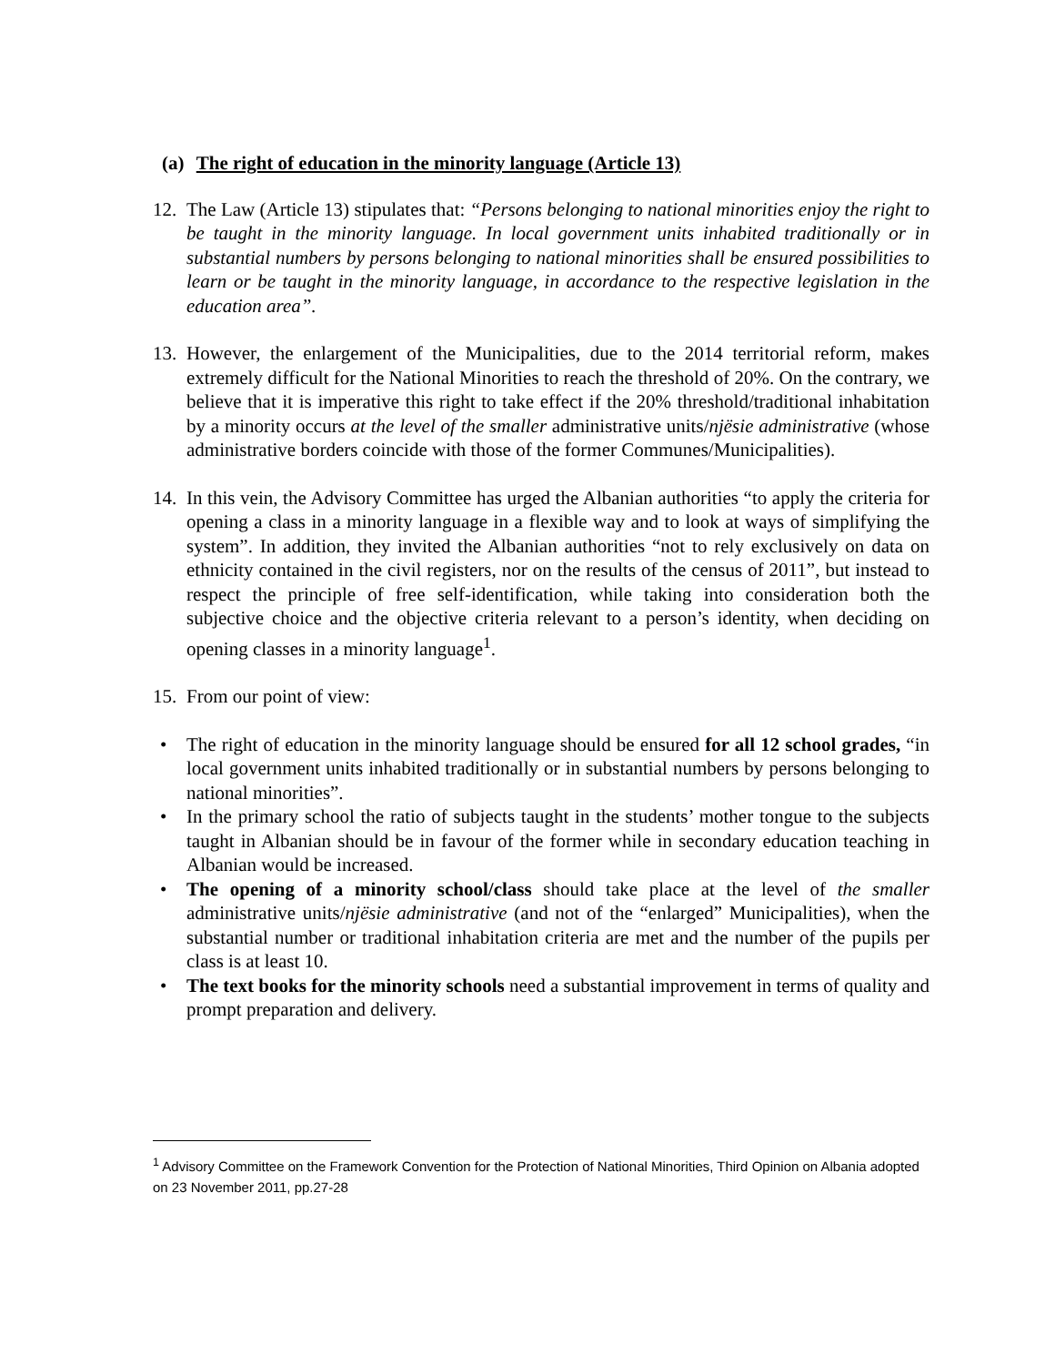(a) The right of education in the minority language (Article 13)
12.
The Law (Article 13) stipulates that: “Persons belonging to national minorities enjoy the right to be taught in the minority language. In local government units inhabited traditionally or in substantial numbers by persons belonging to national minorities shall be ensured possibilities to learn or be taught in the minority language, in accordance to the respective legislation in the education area”.
13.
However, the enlargement of the Municipalities, due to the 2014 territorial reform, makes extremely difficult for the National Minorities to reach the threshold of 20%. On the contrary, we believe that it is imperative this right to take effect if the 20% threshold/traditional inhabitation by a minority occurs at the level of the smaller administrative units/njësie administrative (whose administrative borders coincide with those of the former Communes/Municipalities).
14.
In this vein, the Advisory Committee has urged the Albanian authorities “to apply the criteria for opening a class in a minority language in a flexible way and to look at ways of simplifying the system”. In addition, they invited the Albanian authorities “not to rely exclusively on data on ethnicity contained in the civil registers, nor on the results of the census of 2011”, but instead to respect the principle of free self-identification, while taking into consideration both the subjective choice and the objective criteria relevant to a person’s identity, when deciding on opening classes in a minority language<sup>1</sup>.
15.
From our point of view:
• The right of education in the minority language should be ensured for all 12 school grades, “in local government units inhabited traditionally or in substantial numbers by persons belonging to national minorities”.
• In the primary school the ratio of subjects taught in the students’ mother tongue to the subjects taught in Albanian should be in favour of the former while in secondary education teaching in Albanian would be increased.
• The opening of a minority school/class should take place at the level of the smaller administrative units/njësie administrative (and not of the “enlarged” Municipalities), when the substantial number or traditional inhabitation criteria are met and the number of the pupils per class is at least 10.
• The text books for the minority schools need a substantial improvement in terms of quality and prompt preparation and delivery.
<sup>1</sup> Advisory Committee on the Framework Convention for the Protection of National Minorities, Third Opinion on Albania adopted on 23 November 2011, pp.27-28